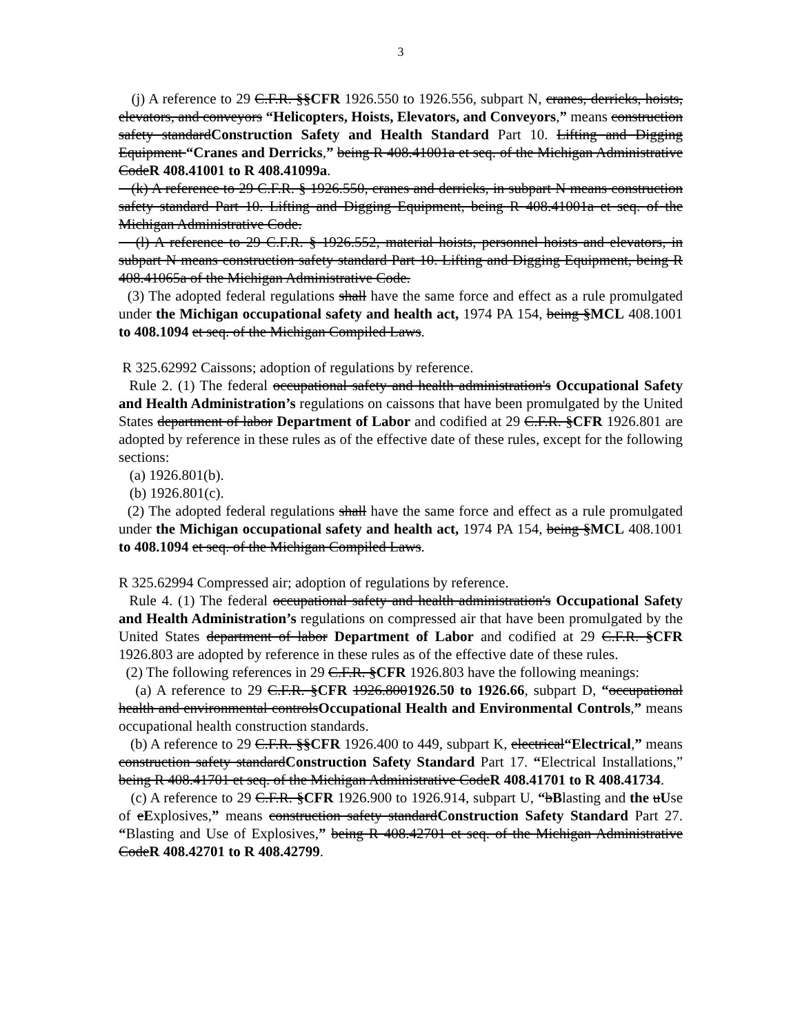3
(j) A reference to 29 C.F.R. §§CFR 1926.550 to 1926.556, subpart N, cranes, derricks, hoists, elevators, and conveyors “Helicopters, Hoists, Elevators, and Conveyors,” means construction safety standardConstruction Safety and Health Standard Part 10. Lifting and Digging Equipment “Cranes and Derricks,” being R 408.41001a et seq. of the Michigan Administrative CodeR 408.41001 to R 408.41099a.
(k) A reference to 29 C.F.R. § 1926.550, cranes and derricks, in subpart N means construction safety standard Part 10. Lifting and Digging Equipment, being R 408.41001a et seq. of the Michigan Administrative Code.
(l) A reference to 29 C.F.R. § 1926.552, material hoists, personnel hoists and elevators, in subpart N means construction safety standard Part 10. Lifting and Digging Equipment, being R 408.41065a of the Michigan Administrative Code.
(3) The adopted federal regulations shall have the same force and effect as a rule promulgated under the Michigan occupational safety and health act, 1974 PA 154, being §MCL 408.1001 to 408.1094 et seq. of the Michigan Compiled Laws.
R 325.62992 Caissons; adoption of regulations by reference.
Rule 2. (1) The federal occupational safety and health administration's Occupational Safety and Health Administration’s regulations on caissons that have been promulgated by the United States department of labor Department of Labor and codified at 29 C.F.R. §CFR 1926.801 are adopted by reference in these rules as of the effective date of these rules, except for the following sections:
(a) 1926.801(b).
(b) 1926.801(c).
(2) The adopted federal regulations shall have the same force and effect as a rule promulgated under the Michigan occupational safety and health act, 1974 PA 154, being §MCL 408.1001 to 408.1094 et seq. of the Michigan Compiled Laws.
R 325.62994 Compressed air; adoption of regulations by reference.
Rule 4. (1) The federal occupational safety and health administration's Occupational Safety and Health Administration’s regulations on compressed air that have been promulgated by the United States department of labor Department of Labor and codified at 29 C.F.R. §CFR 1926.803 are adopted by reference in these rules as of the effective date of these rules.
(2) The following references in 29 C.F.R. §CFR 1926.803 have the following meanings:
(a) A reference to 29 C.F.R. §CFR 1926.8001926.50 to 1926.66, subpart D, “occupational health and environmental controlsOccupational Health and Environmental Controls,” means occupational health construction standards.
(b) A reference to 29 C.F.R. §§CFR 1926.400 to 449, subpart K, electrical“Electrical,” means construction safety standardConstruction Safety Standard Part 17. “Electrical Installations,” being R 408.41701 et seq. of the Michigan Administrative CodeR 408.41701 to R 408.41734.
(c) A reference to 29 C.F.R. §CFR 1926.900 to 1926.914, subpart U, “bBlasting and the uUse of eExplosives,” means construction safety standardConstruction Safety Standard Part 27. “Blasting and Use of Explosives,” being R 408.42701 et seq. of the Michigan Administrative CodeR 408.42701 to R 408.42799.